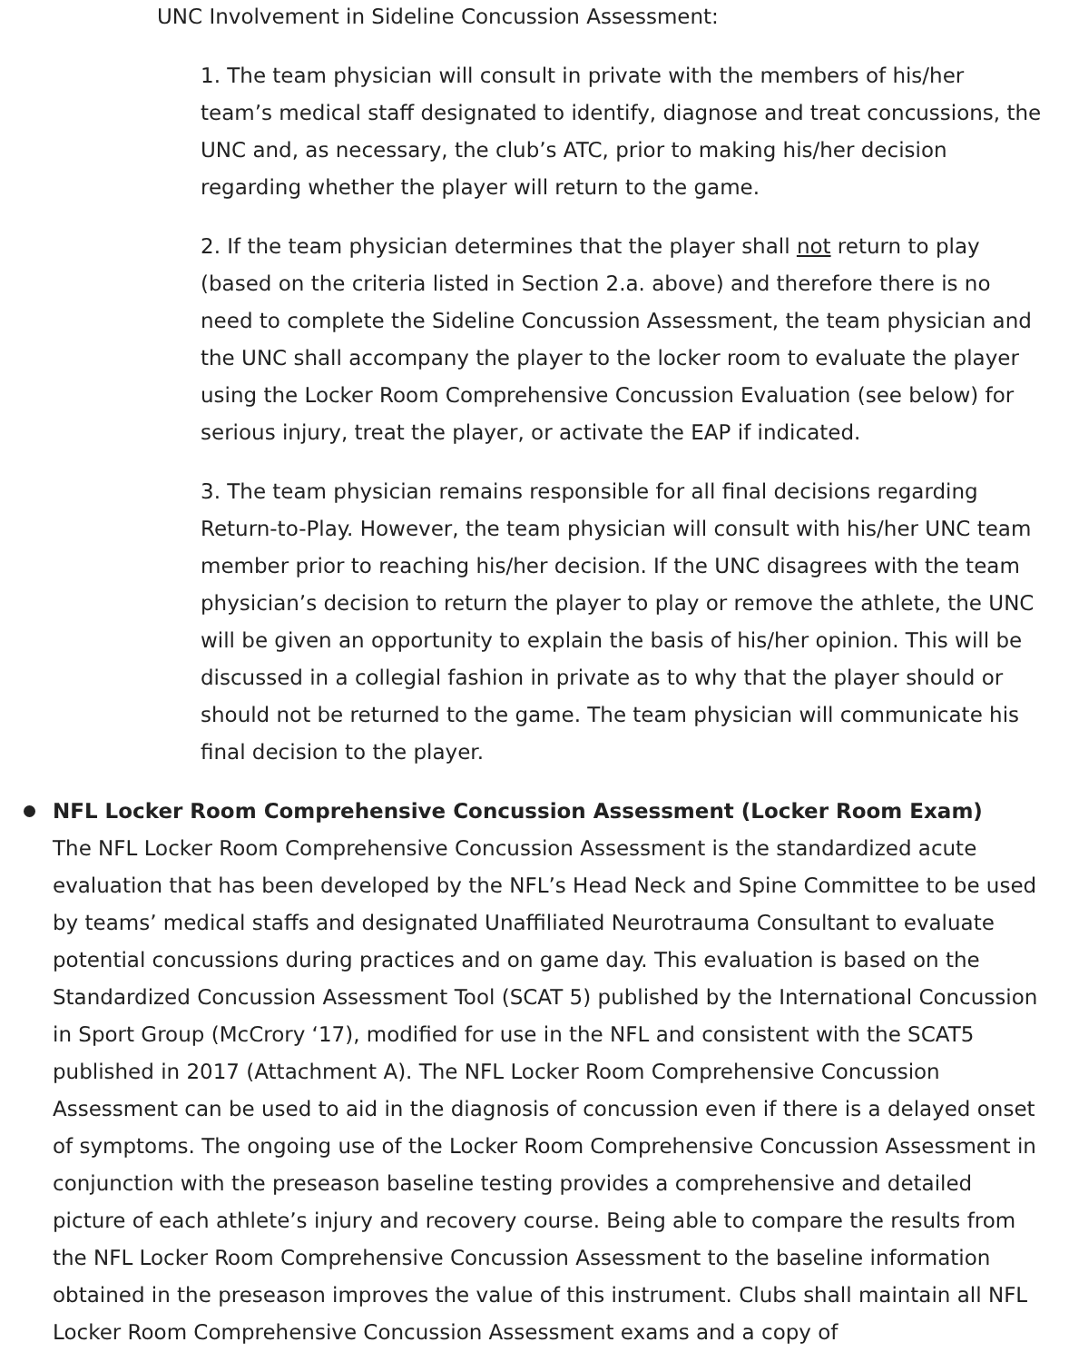UNC Involvement in Sideline Concussion Assessment:
1. The team physician will consult in private with the members of his/her team’s medical staff designated to identify, diagnose and treat concussions, the UNC and, as necessary, the club’s ATC, prior to making his/her decision regarding whether the player will return to the game.
2. If the team physician determines that the player shall not return to play (based on the criteria listed in Section 2.a. above) and therefore there is no need to complete the Sideline Concussion Assessment, the team physician and the UNC shall accompany the player to the locker room to evaluate the player using the Locker Room Comprehensive Concussion Evaluation (see below) for serious injury, treat the player, or activate the EAP if indicated.
3. The team physician remains responsible for all final decisions regarding Return-to-Play. However, the team physician will consult with his/her UNC team member prior to reaching his/her decision. If the UNC disagrees with the team physician’s decision to return the player to play or remove the athlete, the UNC will be given an opportunity to explain the basis of his/her opinion. This will be discussed in a collegial fashion in private as to why that the player should or should not be returned to the game. The team physician will communicate his final decision to the player.
NFL Locker Room Comprehensive Concussion Assessment (Locker Room Exam)
The NFL Locker Room Comprehensive Concussion Assessment is the standardized acute evaluation that has been developed by the NFL’s Head Neck and Spine Committee to be used by teams’ medical staffs and designated Unaffiliated Neurotrauma Consultant to evaluate potential concussions during practices and on game day. This evaluation is based on the Standardized Concussion Assessment Tool (SCAT 5) published by the International Concussion in Sport Group (McCrory ‘17), modified for use in the NFL and consistent with the SCAT5 published in 2017 (Attachment A). The NFL Locker Room Comprehensive Concussion Assessment can be used to aid in the diagnosis of concussion even if there is a delayed onset of symptoms. The ongoing use of the Locker Room Comprehensive Concussion Assessment in conjunction with the preseason baseline testing provides a comprehensive and detailed picture of each athlete’s injury and recovery course. Being able to compare the results from the NFL Locker Room Comprehensive Concussion Assessment to the baseline information obtained in the preseason improves the value of this instrument. Clubs shall maintain all NFL Locker Room Comprehensive Concussion Assessment exams and a copy of